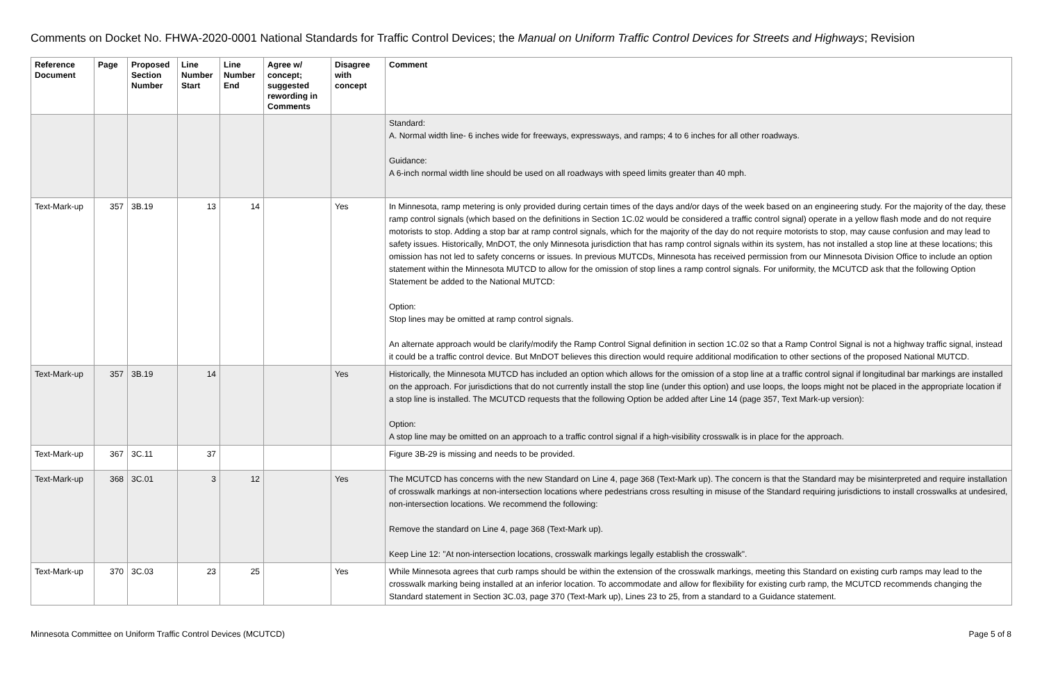Comments on Docket No. FHWA-2020-0001 National Standards for Traffic Control Devices; the Manual on Uniform Traffic Control Devices for Streets and Highways; Revision
| Reference Document | Page | Proposed Section Number | Line Number Start | Line Number End | Agree w/ concept; suggested rewording in Comments | Disagree with concept | Comment |
| --- | --- | --- | --- | --- | --- | --- | --- |
| | | | | | | | Standard: A. Normal width line- 6 inches wide for freeways, expressways, and ramps; 4 to 6 inches for all other roadways. Guidance: A 6-inch normal width line should be used on all roadways with speed limits greater than 40 mph. |
| Text-Mark-up | 357 | 3B.19 | 13 | 14 | | Yes | In Minnesota, ramp metering is only provided during certain times of the days and/or days of the week based on an engineering study. For the majority of the day, these ramp control signals (which based on the definitions in Section 1C.02 would be considered a traffic control signal) operate in a yellow flash mode and do not require motorists to stop. Adding a stop bar at ramp control signals, which for the majority of the day do not require motorists to stop, may cause confusion and may lead to safety issues. Historically, MnDOT, the only Minnesota jurisdiction that has ramp control signals within its system, has not installed a stop line at these locations; this omission has not led to safety concerns or issues. In previous MUTCDs, Minnesota has received permission from our Minnesota Division Office to include an option statement within the Minnesota MUTCD to allow for the omission of stop lines a ramp control signals. For uniformity, the MCUTCD ask that the following Option Statement be added to the National MUTCD: Option: Stop lines may be omitted at ramp control signals. An alternate approach would be clarify/modify the Ramp Control Signal definition in section 1C.02 so that a Ramp Control Signal is not a highway traffic signal, instead it could be a traffic control device. But MnDOT believes this direction would require additional modification to other sections of the proposed National MUTCD. |
| Text-Mark-up | 357 | 3B.19 | 14 | | | Yes | Historically, the Minnesota MUTCD has included an option which allows for the omission of a stop line at a traffic control signal if longitudinal bar markings are installed on the approach. For jurisdictions that do not currently install the stop line (under this option) and use loops, the loops might not be placed in the appropriate location if a stop line is installed. The MCUTCD requests that the following Option be added after Line 14 (page 357, Text Mark-up version): Option: A stop line may be omitted on an approach to a traffic control signal if a high-visibility crosswalk is in place for the approach. |
| Text-Mark-up | 367 | 3C.11 | 37 | | | | Figure 3B-29 is missing and needs to be provided. |
| Text-Mark-up | 368 | 3C.01 | 3 | 12 | | Yes | The MCUTCD has concerns with the new Standard on Line 4, page 368 (Text-Mark up). The concern is that the Standard may be misinterpreted and require installation of crosswalk markings at non-intersection locations where pedestrians cross resulting in misuse of the Standard requiring jurisdictions to install crosswalks at undesired, non-intersection locations. We recommend the following: Remove the standard on Line 4, page 368 (Text-Mark up). Keep Line 12: "At non-intersection locations, crosswalk markings legally establish the crosswalk". |
| Text-Mark-up | 370 | 3C.03 | 23 | 25 | | Yes | While Minnesota agrees that curb ramps should be within the extension of the crosswalk markings, meeting this Standard on existing curb ramps may lead to the crosswalk marking being installed at an inferior location. To accommodate and allow for flexibility for existing curb ramp, the MCUTCD recommends changing the Standard statement in Section 3C.03, page 370 (Text-Mark up), Lines 23 to 25, from a standard to a Guidance statement. |
Minnesota Committee on Uniform Traffic Control Devices (MCUTCD) Page 5 of 8